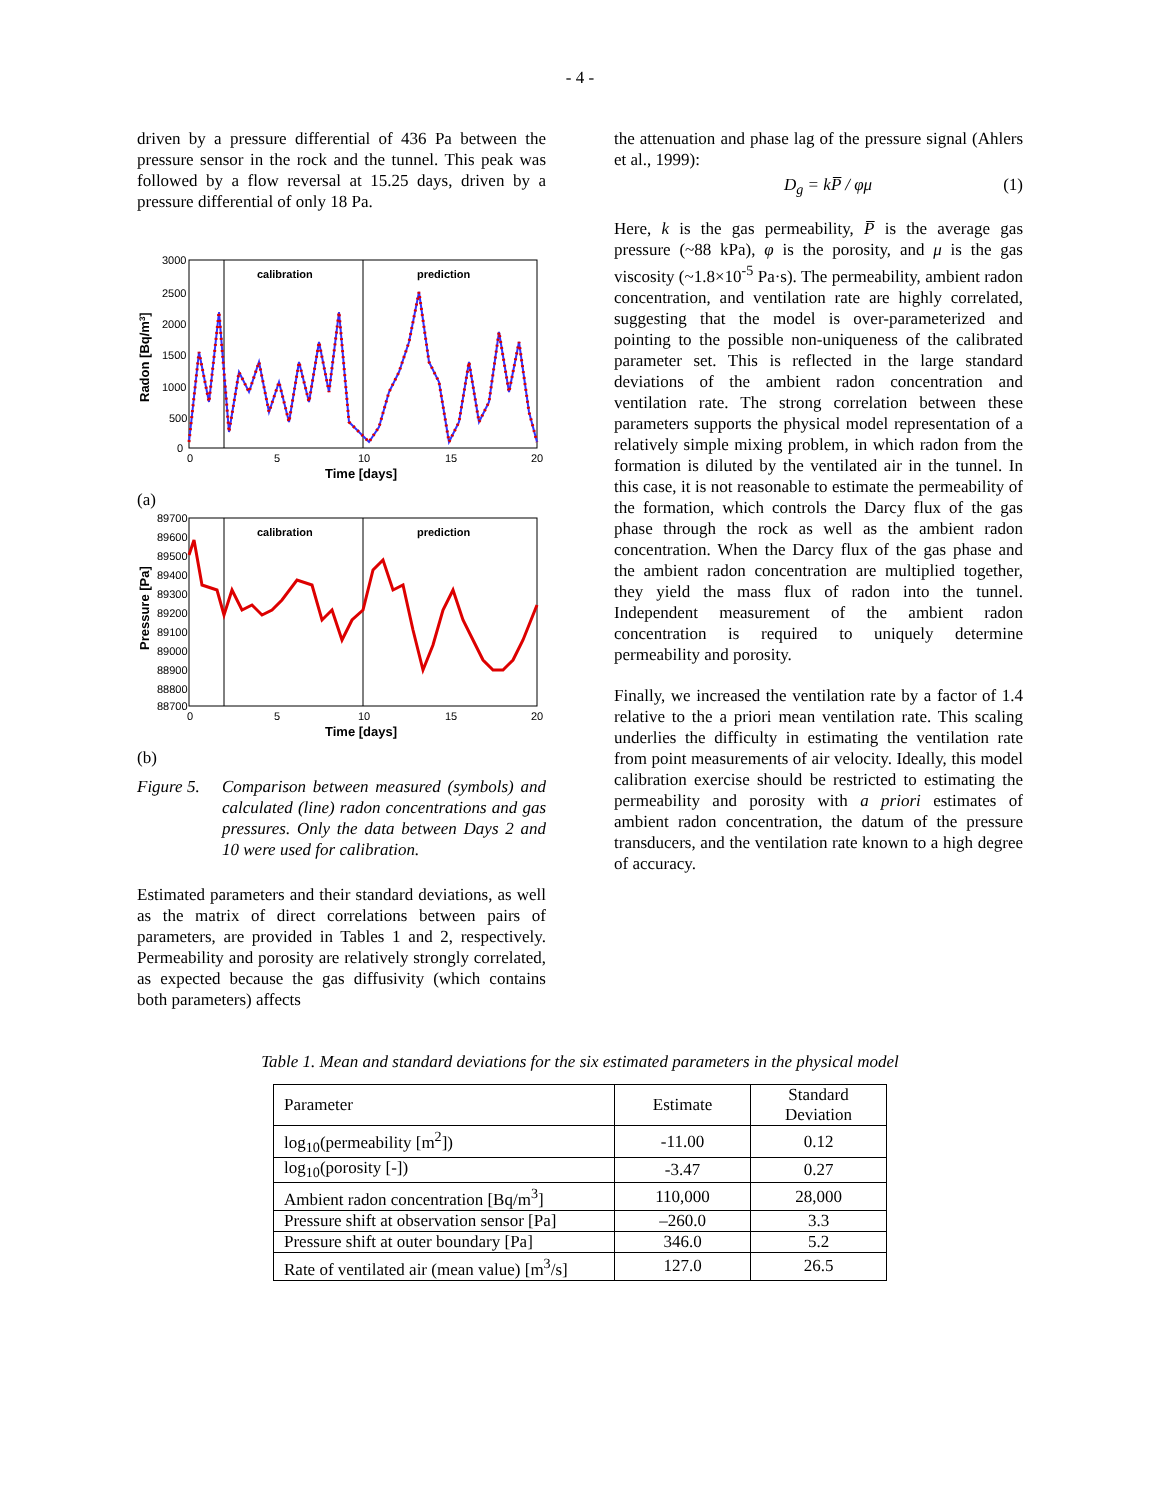- 4 -
driven by a pressure differential of 436 Pa between the pressure sensor in the rock and the tunnel. This peak was followed by a flow reversal at 15.25 days, driven by a pressure differential of only 18 Pa.
calibration
prediction
3000
2500
2000
1500
1000
500
0
0
5
10
15
20
Time [days]
Radon [Bq/m3]
(a)
calibration
prediction
89700
89600
89500
89400
89300
89200
89100
89000
88900
88800
88700
0
5
10
15
20
Time [days]
Pressure [Pa]
(b)
Figure 5. Comparison between measured (symbols) and calculated (line) radon concentrations and gas pressures. Only the data between Days 2 and 10 were used for calibration.
Estimated parameters and their standard deviations, as well as the matrix of direct correlations between pairs of parameters, are provided in Tables 1 and 2, respectively. Permeability and porosity are relatively strongly correlated, as expected because the gas diffusivity (which contains both parameters) affects
the attenuation and phase lag of the pressure signal (Ahlers et al., 1999):
D<sub>g</sub> = kP̅ / φμ (1)
Here, k is the gas permeability, P̅ is the average gas pressure (~88 kPa), φ is the porosity, and μ is the gas viscosity (~1.8×10<sup>-5</sup> Pa·s). The permeability, ambient radon concentration, and ventilation rate are highly correlated, suggesting that the model is over-parameterized and pointing to the possible non-uniqueness of the calibrated parameter set. This is reflected in the large standard deviations of the ambient radon concentration and ventilation rate. The strong correlation between these parameters supports the physical model representation of a relatively simple mixing problem, in which radon from the formation is diluted by the ventilated air in the tunnel. In this case, it is not reasonable to estimate the permeability of the formation, which controls the Darcy flux of the gas phase through the rock as well as the ambient radon concentration. When the Darcy flux of the gas phase and the ambient radon concentration are multiplied together, they yield the mass flux of radon into the tunnel. Independent measurement of the ambient radon concentration is required to uniquely determine permeability and porosity.
Finally, we increased the ventilation rate by a factor of 1.4 relative to the a priori mean ventilation rate. This scaling underlies the difficulty in estimating the ventilation rate from point measurements of air velocity. Ideally, this model calibration exercise should be restricted to estimating the permeability and porosity with a priori estimates of ambient radon concentration, the datum of the pressure transducers, and the ventilation rate known to a high degree of accuracy.
Table 1. Mean and standard deviations for the six estimated parameters in the physical model
| Parameter | Estimate | Standard Deviation |
| --- | --- | --- |
| log<sub>10</sub>(permeability [m<sup>2</sup>]) | -11.00 | 0.12 |
| log<sub>10</sub>(porosity [-]) | -3.47 | 0.27 |
| Ambient radon concentration [Bq/m<sup>3</sup>] | 110,000 | 28,000 |
| Pressure shift at observation sensor [Pa] | –260.0 | 3.3 |
| Pressure shift at outer boundary [Pa] | 346.0 | 5.2 |
| Rate of ventilated air (mean value) [m<sup>3</sup>/s] | 127.0 | 26.5 |